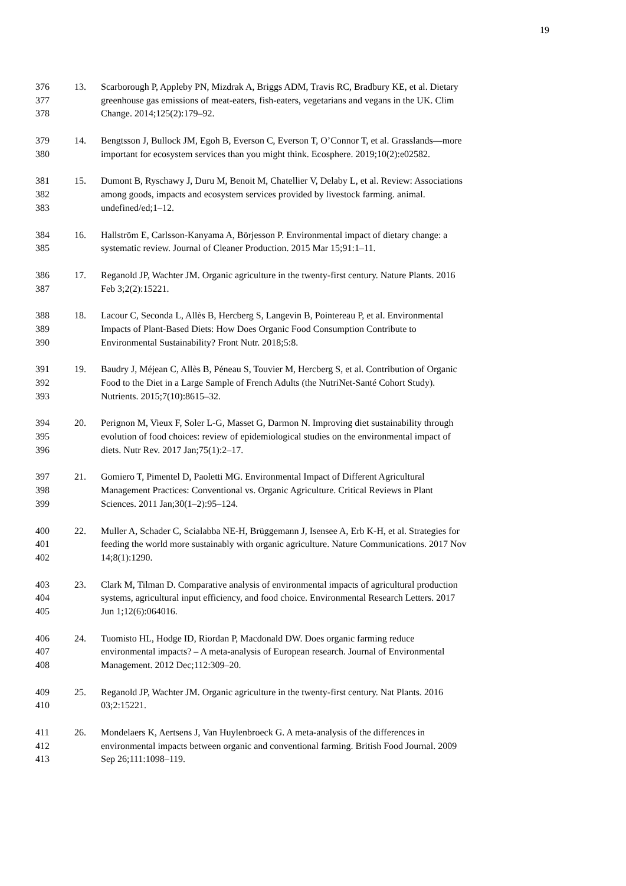19
376 13. Scarborough P, Appleby PN, Mizdrak A, Briggs ADM, Travis RC, Bradbury KE, et al. Dietary
377 greenhouse gas emissions of meat-eaters, fish-eaters, vegetarians and vegans in the UK. Clim
378 Change. 2014;125(2):179–92.
379 14. Bengtsson J, Bullock JM, Egoh B, Everson C, Everson T, O’Connor T, et al. Grasslands—more
380 important for ecosystem services than you might think. Ecosphere. 2019;10(2):e02582.
381 15. Dumont B, Ryschawy J, Duru M, Benoit M, Chatellier V, Delaby L, et al. Review: Associations
382 among goods, impacts and ecosystem services provided by livestock farming. animal.
383 undefined/ed;1–12.
384 16. Hallström E, Carlsson-Kanyama A, Börjesson P. Environmental impact of dietary change: a
385 systematic review. Journal of Cleaner Production. 2015 Mar 15;91:1–11.
386 17. Reganold JP, Wachter JM. Organic agriculture in the twenty-first century. Nature Plants. 2016
387 Feb 3;2(2):15221.
388 18. Lacour C, Seconda L, Allès B, Hercberg S, Langevin B, Pointereau P, et al. Environmental
389 Impacts of Plant-Based Diets: How Does Organic Food Consumption Contribute to
390 Environmental Sustainability? Front Nutr. 2018;5:8.
391 19. Baudry J, Méjean C, Allès B, Péneau S, Touvier M, Hercberg S, et al. Contribution of Organic
392 Food to the Diet in a Large Sample of French Adults (the NutriNet-Santé Cohort Study).
393 Nutrients. 2015;7(10):8615–32.
394 20. Perignon M, Vieux F, Soler L-G, Masset G, Darmon N. Improving diet sustainability through
395 evolution of food choices: review of epidemiological studies on the environmental impact of
396 diets. Nutr Rev. 2017 Jan;75(1):2–17.
397 21. Gomiero T, Pimentel D, Paoletti MG. Environmental Impact of Different Agricultural
398 Management Practices: Conventional vs. Organic Agriculture. Critical Reviews in Plant
399 Sciences. 2011 Jan;30(1–2):95–124.
400 22. Muller A, Schader C, Scialabba NE-H, Brüggemann J, Isensee A, Erb K-H, et al. Strategies for
401 feeding the world more sustainably with organic agriculture. Nature Communications. 2017 Nov
402 14;8(1):1290.
403 23. Clark M, Tilman D. Comparative analysis of environmental impacts of agricultural production
404 systems, agricultural input efficiency, and food choice. Environmental Research Letters. 2017
405 Jun 1;12(6):064016.
406 24. Tuomisto HL, Hodge ID, Riordan P, Macdonald DW. Does organic farming reduce
407 environmental impacts? – A meta-analysis of European research. Journal of Environmental
408 Management. 2012 Dec;112:309–20.
409 25. Reganold JP, Wachter JM. Organic agriculture in the twenty-first century. Nat Plants. 2016
410 03;2:15221.
411 26. Mondelaers K, Aertsens J, Van Huylenbroeck G. A meta-analysis of the differences in
412 environmental impacts between organic and conventional farming. British Food Journal. 2009
413 Sep 26;111:1098–119.